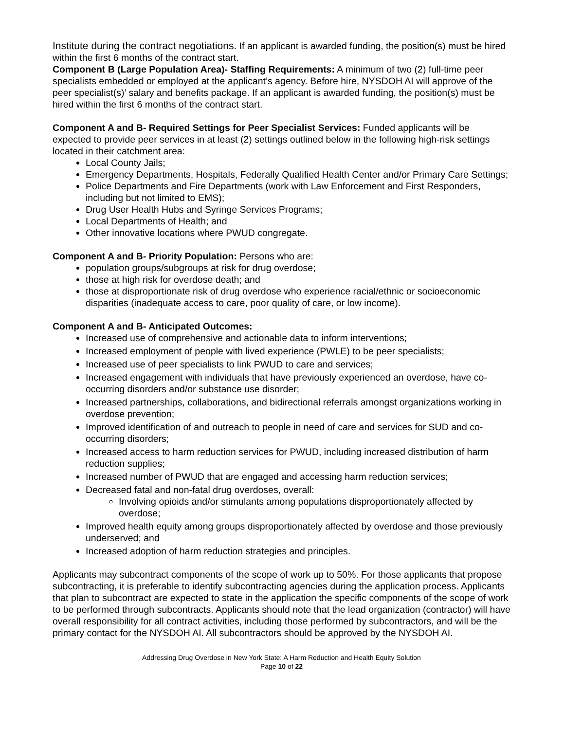Institute during the contract negotiations. If an applicant is awarded funding, the position(s) must be hired within the first 6 months of the contract start.
Component B (Large Population Area)- Staffing Requirements: A minimum of two (2) full-time peer specialists embedded or employed at the applicant’s agency. Before hire, NYSDOH AI will approve of the peer specialist(s)’ salary and benefits package. If an applicant is awarded funding, the position(s) must be hired within the first 6 months of the contract start.
Component A and B- Required Settings for Peer Specialist Services: Funded applicants will be expected to provide peer services in at least (2) settings outlined below in the following high-risk settings located in their catchment area:
Local County Jails;
Emergency Departments, Hospitals, Federally Qualified Health Center and/or Primary Care Settings;
Police Departments and Fire Departments (work with Law Enforcement and First Responders, including but not limited to EMS);
Drug User Health Hubs and Syringe Services Programs;
Local Departments of Health; and
Other innovative locations where PWUD congregate.
Component A and B- Priority Population: Persons who are:
population groups/subgroups at risk for drug overdose;
those at high risk for overdose death; and
those at disproportionate risk of drug overdose who experience racial/ethnic or socioeconomic disparities (inadequate access to care, poor quality of care, or low income).
Component A and B- Anticipated Outcomes:
Increased use of comprehensive and actionable data to inform interventions;
Increased employment of people with lived experience (PWLE) to be peer specialists;
Increased use of peer specialists to link PWUD to care and services;
Increased engagement with individuals that have previously experienced an overdose, have co-occurring disorders and/or substance use disorder;
Increased partnerships, collaborations, and bidirectional referrals amongst organizations working in overdose prevention;
Improved identification of and outreach to people in need of care and services for SUD and co-occurring disorders;
Increased access to harm reduction services for PWUD, including increased distribution of harm reduction supplies;
Increased number of PWUD that are engaged and accessing harm reduction services;
Decreased fatal and non-fatal drug overdoses, overall:
Involving opioids and/or stimulants among populations disproportionately affected by overdose;
Improved health equity among groups disproportionately affected by overdose and those previously underserved; and
Increased adoption of harm reduction strategies and principles.
Applicants may subcontract components of the scope of work up to 50%. For those applicants that propose subcontracting, it is preferable to identify subcontracting agencies during the application process. Applicants that plan to subcontract are expected to state in the application the specific components of the scope of work to be performed through subcontracts. Applicants should note that the lead organization (contractor) will have overall responsibility for all contract activities, including those performed by subcontractors, and will be the primary contact for the NYSDOH AI. All subcontractors should be approved by the NYSDOH AI.
Addressing Drug Overdose in New York State: A Harm Reduction and Health Equity Solution
Page 10 of 22